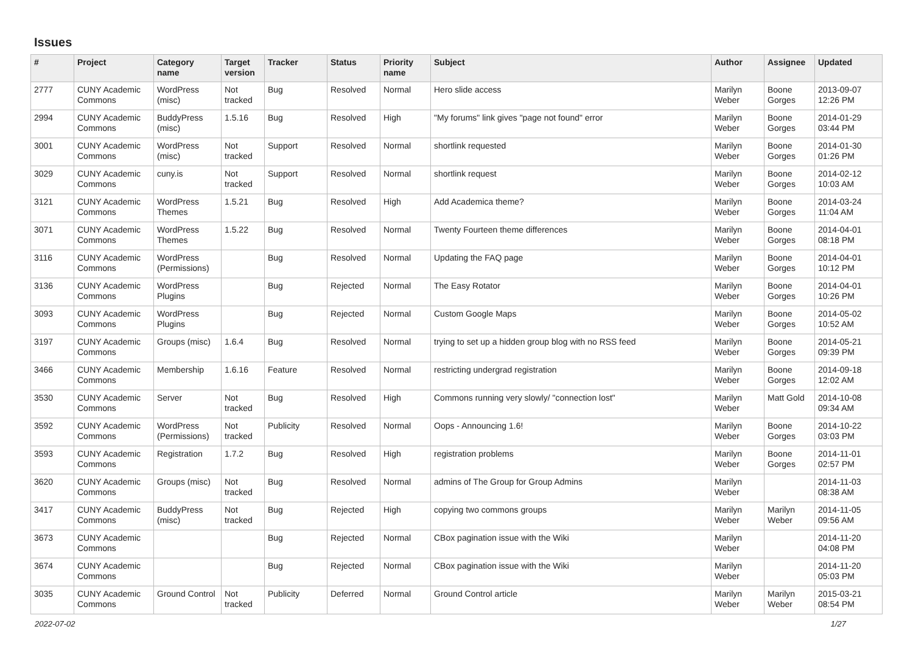Issues
| # | Project | Category name | Target version | Tracker | Status | Priority name | Subject | Author | Assignee | Updated |
| --- | --- | --- | --- | --- | --- | --- | --- | --- | --- | --- |
| 2777 | CUNY Academic Commons | WordPress (misc) | Not tracked | Bug | Resolved | Normal | Hero slide access | Marilyn Weber | Boone Gorges | 2013-09-07 12:26 PM |
| 2994 | CUNY Academic Commons | BuddyPress (misc) | 1.5.16 | Bug | Resolved | High | "My forums" link gives "page not found" error | Marilyn Weber | Boone Gorges | 2014-01-29 03:44 PM |
| 3001 | CUNY Academic Commons | WordPress (misc) | Not tracked | Support | Resolved | Normal | shortlink requested | Marilyn Weber | Boone Gorges | 2014-01-30 01:26 PM |
| 3029 | CUNY Academic Commons | cuny.is | Not tracked | Support | Resolved | Normal | shortlink request | Marilyn Weber | Boone Gorges | 2014-02-12 10:03 AM |
| 3121 | CUNY Academic Commons | WordPress Themes | 1.5.21 | Bug | Resolved | High | Add Academica theme? | Marilyn Weber | Boone Gorges | 2014-03-24 11:04 AM |
| 3071 | CUNY Academic Commons | WordPress Themes | 1.5.22 | Bug | Resolved | Normal | Twenty Fourteen theme differences | Marilyn Weber | Boone Gorges | 2014-04-01 08:18 PM |
| 3116 | CUNY Academic Commons | WordPress (Permissions) | | Bug | Resolved | Normal | Updating the FAQ page | Marilyn Weber | Boone Gorges | 2014-04-01 10:12 PM |
| 3136 | CUNY Academic Commons | WordPress Plugins | | Bug | Rejected | Normal | The Easy Rotator | Marilyn Weber | Boone Gorges | 2014-04-01 10:26 PM |
| 3093 | CUNY Academic Commons | WordPress Plugins | | Bug | Rejected | Normal | Custom Google Maps | Marilyn Weber | Boone Gorges | 2014-05-02 10:52 AM |
| 3197 | CUNY Academic Commons | Groups (misc) | 1.6.4 | Bug | Resolved | Normal | trying to set up a hidden group blog with no RSS feed | Marilyn Weber | Boone Gorges | 2014-05-21 09:39 PM |
| 3466 | CUNY Academic Commons | Membership | 1.6.16 | Feature | Resolved | Normal | restricting undergrad registration | Marilyn Weber | Boone Gorges | 2014-09-18 12:02 AM |
| 3530 | CUNY Academic Commons | Server | Not tracked | Bug | Resolved | High | Commons running very slowly/ "connection lost" | Marilyn Weber | Matt Gold | 2014-10-08 09:34 AM |
| 3592 | CUNY Academic Commons | WordPress (Permissions) | Not tracked | Publicity | Resolved | Normal | Oops - Announcing 1.6! | Marilyn Weber | Boone Gorges | 2014-10-22 03:03 PM |
| 3593 | CUNY Academic Commons | Registration | 1.7.2 | Bug | Resolved | High | registration problems | Marilyn Weber | Boone Gorges | 2014-11-01 02:57 PM |
| 3620 | CUNY Academic Commons | Groups (misc) | Not tracked | Bug | Resolved | Normal | admins of The Group for Group Admins | Marilyn Weber | | 2014-11-03 08:38 AM |
| 3417 | CUNY Academic Commons | BuddyPress (misc) | Not tracked | Bug | Rejected | High | copying two commons groups | Marilyn Weber | Marilyn Weber | 2014-11-05 09:56 AM |
| 3673 | CUNY Academic Commons | | | Bug | Rejected | Normal | CBox pagination issue with the Wiki | Marilyn Weber | | 2014-11-20 04:08 PM |
| 3674 | CUNY Academic Commons | | | Bug | Rejected | Normal | CBox pagination issue with the Wiki | Marilyn Weber | | 2014-11-20 05:03 PM |
| 3035 | CUNY Academic Commons | Ground Control | Not tracked | Publicity | Deferred | Normal | Ground Control article | Marilyn Weber | Marilyn Weber | 2015-03-21 08:54 PM |
2022-07-02 1/27